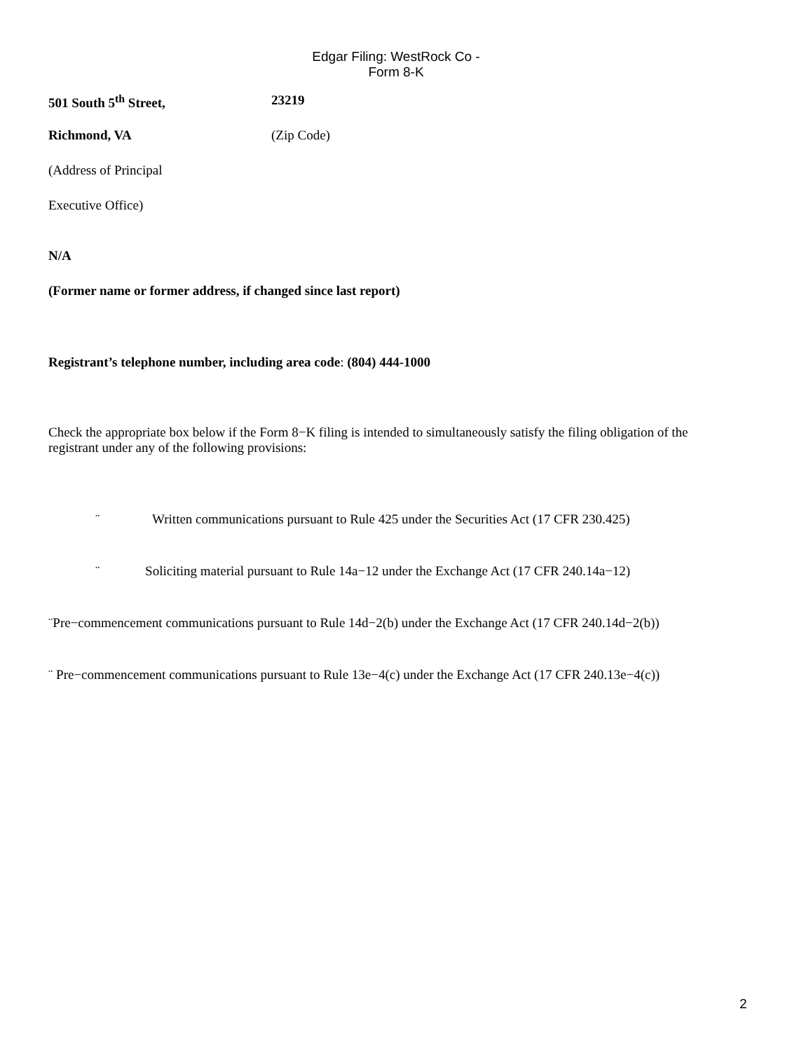Edgar Filing: WestRock Co - Form 8-K
501 South 5<sup>th</sup> Street, 23219
Richmond, VA (Zip Code)
(Address of Principal
Executive Office)
N/A
(Former name or former address, if changed since last report)
Registrant’s telephone number, including area code: (804) 444-1000
Check the appropriate box below if the Form 8−K filing is intended to simultaneously satisfy the filing obligation of the registrant under any of the following provisions:
¨ Written communications pursuant to Rule 425 under the Securities Act (17 CFR 230.425)
¨ Soliciting material pursuant to Rule 14a−12 under the Exchange Act (17 CFR 240.14a−12)
¨Pre−commencement communications pursuant to Rule 14d−2(b) under the Exchange Act (17 CFR 240.14d−2(b))
¨ Pre−commencement communications pursuant to Rule 13e−4(c) under the Exchange Act (17 CFR 240.13e−4(c))
2